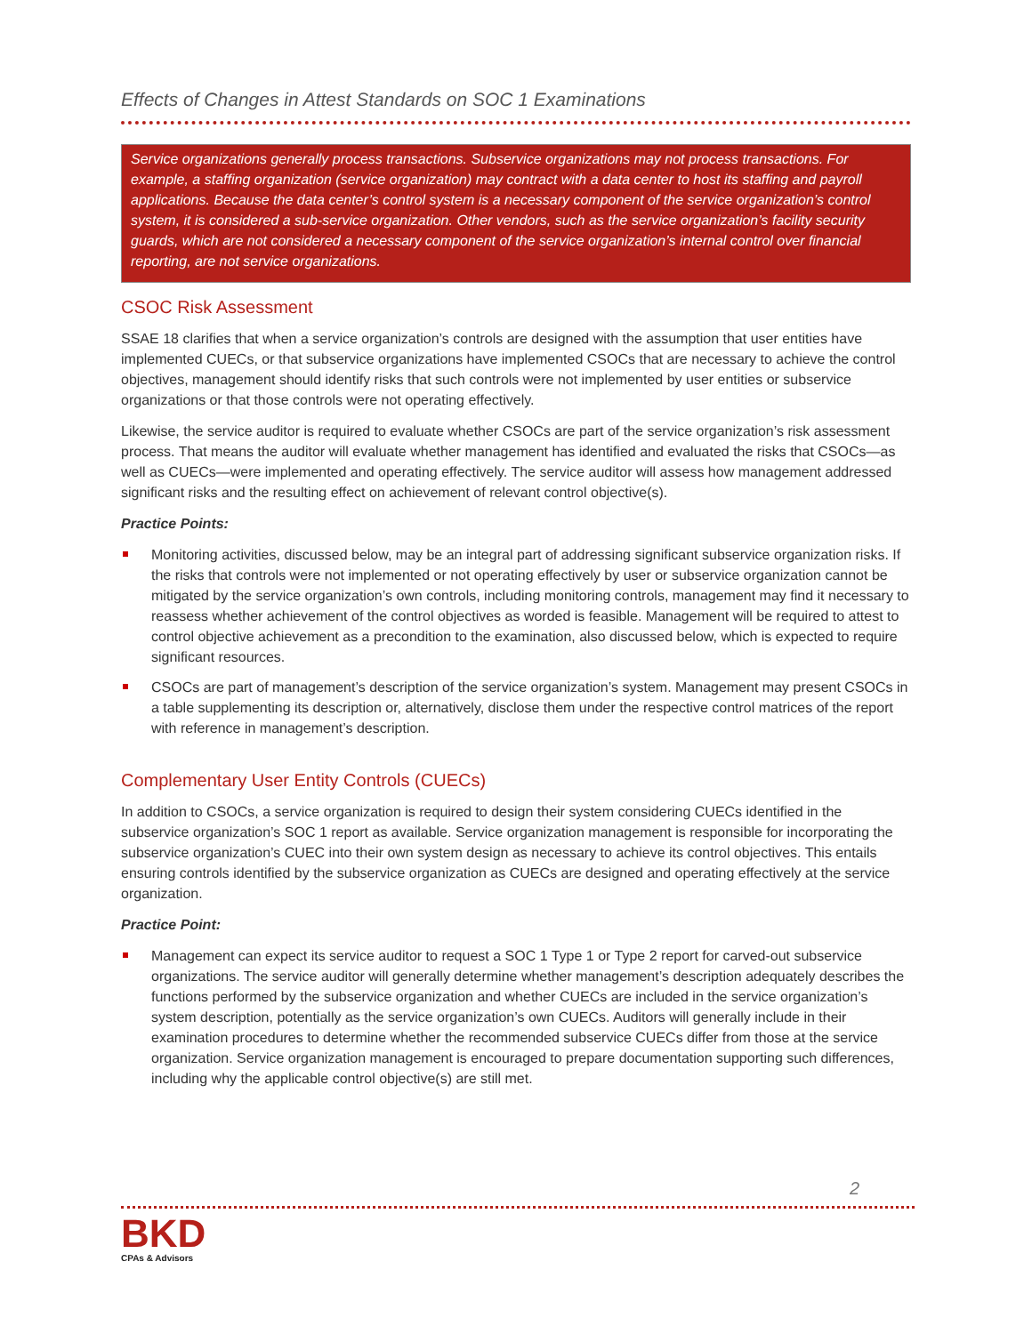Effects of Changes in Attest Standards on SOC 1 Examinations
Service organizations generally process transactions. Subservice organizations may not process transactions. For example, a staffing organization (service organization) may contract with a data center to host its staffing and payroll applications. Because the data center’s control system is a necessary component of the service organization’s control system, it is considered a sub-service organization. Other vendors, such as the service organization’s facility security guards, which are not considered a necessary component of the service organization’s internal control over financial reporting, are not service organizations.
CSOC Risk Assessment
SSAE 18 clarifies that when a service organization’s controls are designed with the assumption that user entities have implemented CUECs, or that subservice organizations have implemented CSOCs that are necessary to achieve the control objectives, management should identify risks that such controls were not implemented by user entities or subservice organizations or that those controls were not operating effectively.
Likewise, the service auditor is required to evaluate whether CSOCs are part of the service organization’s risk assessment process. That means the auditor will evaluate whether management has identified and evaluated the risks that CSOCs—as well as CUECs—were implemented and operating effectively. The service auditor will assess how management addressed significant risks and the resulting effect on achievement of relevant control objective(s).
Practice Points:
Monitoring activities, discussed below, may be an integral part of addressing significant subservice organization risks. If the risks that controls were not implemented or not operating effectively by user or subservice organization cannot be mitigated by the service organization’s own controls, including monitoring controls, management may find it necessary to reassess whether achievement of the control objectives as worded is feasible. Management will be required to attest to control objective achievement as a precondition to the examination, also discussed below, which is expected to require significant resources.
CSOCs are part of management’s description of the service organization’s system. Management may present CSOCs in a table supplementing its description or, alternatively, disclose them under the respective control matrices of the report with reference in management’s description.
Complementary User Entity Controls (CUECs)
In addition to CSOCs, a service organization is required to design their system considering CUECs identified in the subservice organization’s SOC 1 report as available. Service organization management is responsible for incorporating the subservice organization’s CUEC into their own system design as necessary to achieve its control objectives. This entails ensuring controls identified by the subservice organization as CUECs are designed and operating effectively at the service organization.
Practice Point:
Management can expect its service auditor to request a SOC 1 Type 1 or Type 2 report for carved-out subservice organizations. The service auditor will generally determine whether management’s description adequately describes the functions performed by the subservice organization and whether CUECs are included in the service organization’s system description, potentially as the service organization’s own CUECs. Auditors will generally include in their examination procedures to determine whether the recommended subservice CUECs differ from those at the service organization. Service organization management is encouraged to prepare documentation supporting such differences, including why the applicable control objective(s) are still met.
2
BKD
CPAs & Advisors